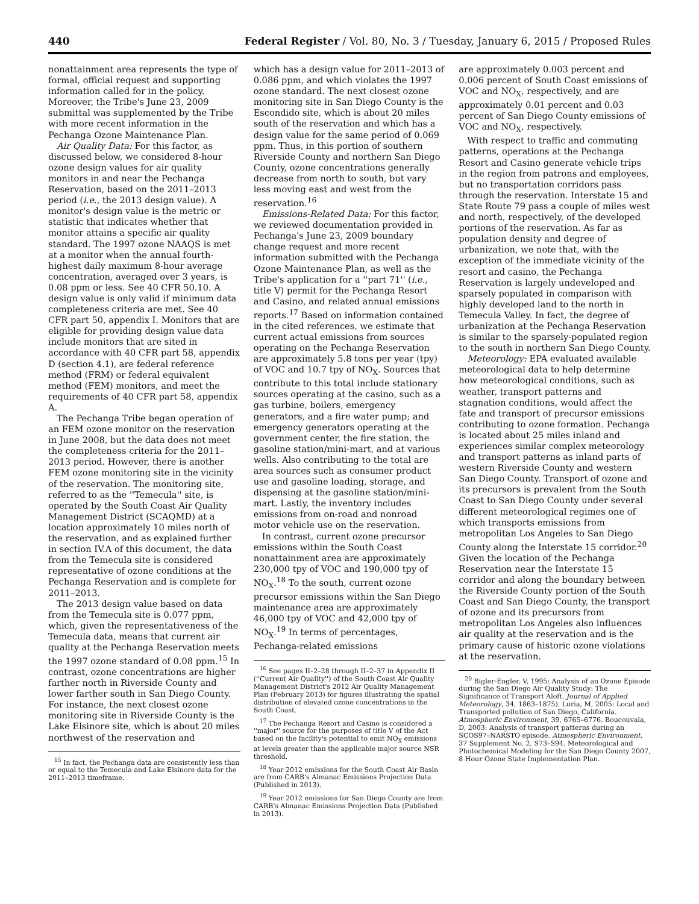440 Federal Register / Vol. 80, No. 3 / Tuesday, January 6, 2015 / Proposed Rules
nonattainment area represents the type of formal, official request and supporting information called for in the policy. Moreover, the Tribe's June 23, 2009 submittal was supplemented by the Tribe with more recent information in the Pechanga Ozone Maintenance Plan.
Air Quality Data: For this factor, as discussed below, we considered 8-hour ozone design values for air quality monitors in and near the Pechanga Reservation, based on the 2011–2013 period (i.e., the 2013 design value). A monitor's design value is the metric or statistic that indicates whether that monitor attains a specific air quality standard. The 1997 ozone NAAQS is met at a monitor when the annual fourth-highest daily maximum 8-hour average concentration, averaged over 3 years, is 0.08 ppm or less. See 40 CFR 50.10. A design value is only valid if minimum data completeness criteria are met. See 40 CFR part 50, appendix I. Monitors that are eligible for providing design value data include monitors that are sited in accordance with 40 CFR part 58, appendix D (section 4.1), are federal reference method (FRM) or federal equivalent method (FEM) monitors, and meet the requirements of 40 CFR part 58, appendix A.
The Pechanga Tribe began operation of an FEM ozone monitor on the reservation in June 2008, but the data does not meet the completeness criteria for the 2011–2013 period. However, there is another FEM ozone monitoring site in the vicinity of the reservation. The monitoring site, referred to as the ''Temecula'' site, is operated by the South Coast Air Quality Management District (SCAQMD) at a location approximately 10 miles north of the reservation, and as explained further in section IV.A of this document, the data from the Temecula site is considered representative of ozone conditions at the Pechanga Reservation and is complete for 2011–2013.
The 2013 design value based on data from the Temecula site is 0.077 ppm, which, given the representativeness of the Temecula data, means that current air quality at the Pechanga Reservation meets the 1997 ozone standard of 0.08 ppm.<sup>15</sup> In contrast, ozone concentrations are higher farther north in Riverside County and lower farther south in San Diego County. For instance, the next closest ozone monitoring site in Riverside County is the Lake Elsinore site, which is about 20 miles northwest of the reservation and
<sup>15</sup> In fact, the Pechanga data are consistently less than or equal to the Temecula and Lake Elsinore data for the 2011–2013 timeframe.
which has a design value for 2011–2013 of 0.086 ppm, and which violates the 1997 ozone standard. The next closest ozone monitoring site in San Diego County is the Escondido site, which is about 20 miles south of the reservation and which has a design value for the same period of 0.069 ppm. Thus, in this portion of southern Riverside County and northern San Diego County, ozone concentrations generally decrease from north to south, but vary less moving east and west from the reservation.<sup>16</sup>
Emissions-Related Data: For this factor, we reviewed documentation provided in Pechanga's June 23, 2009 boundary change request and more recent information submitted with the Pechanga Ozone Maintenance Plan, as well as the Tribe's application for a ''part 71'' (i.e., title V) permit for the Pechanga Resort and Casino, and related annual emissions reports.<sup>17</sup> Based on information contained in the cited references, we estimate that current actual emissions from sources operating on the Pechanga Reservation are approximately 5.8 tons per year (tpy) of VOC and 10.7 tpy of NO<sub>X</sub>. Sources that contribute to this total include stationary sources operating at the casino, such as a gas turbine, boilers, emergency generators, and a fire water pump; and emergency generators operating at the government center, the fire station, the gasoline station/mini-mart, and at various wells. Also contributing to the total are area sources such as consumer product use and gasoline loading, storage, and dispensing at the gasoline station/mini-mart. Lastly, the inventory includes emissions from on-road and nonroad motor vehicle use on the reservation.
In contrast, current ozone precursor emissions within the South Coast nonattainment area are approximately 230,000 tpy of VOC and 190,000 tpy of NO<sub>X</sub>.<sup>18</sup> To the south, current ozone precursor emissions within the San Diego maintenance area are approximately 46,000 tpy of VOC and 42,000 tpy of NO<sub>X</sub>.<sup>19</sup> In terms of percentages, Pechanga-related emissions
<sup>16</sup> See pages II–2–28 through II–2–37 in Appendix II (''Current Air Quality'') of the South Coast Air Quality Management District's 2012 Air Quality Management Plan (February 2013) for figures illustrating the spatial distribution of elevated ozone concentrations in the South Coast.
<sup>17</sup> The Pechanga Resort and Casino is considered a ''major'' source for the purposes of title V of the Act based on the facility's potential to emit NO<sub>X</sub> emissions at levels greater than the applicable major source NSR threshold.
<sup>18</sup> Year 2012 emissions for the South Coast Air Basin are from CARB's Almanac Emissions Projection Data (Published in 2013).
<sup>19</sup> Year 2012 emissions for San Diego County are from CARB's Almanac Emissions Projection Data (Published in 2013).
are approximately 0.003 percent and 0.006 percent of South Coast emissions of VOC and NO<sub>X</sub>, respectively, and are approximately 0.01 percent and 0.03 percent of San Diego County emissions of VOC and NO<sub>X</sub>, respectively.
With respect to traffic and commuting patterns, operations at the Pechanga Resort and Casino generate vehicle trips in the region from patrons and employees, but no transportation corridors pass through the reservation. Interstate 15 and State Route 79 pass a couple of miles west and north, respectively, of the developed portions of the reservation. As far as population density and degree of urbanization, we note that, with the exception of the immediate vicinity of the resort and casino, the Pechanga Reservation is largely undeveloped and sparsely populated in comparison with highly developed land to the north in Temecula Valley. In fact, the degree of urbanization at the Pechanga Reservation is similar to the sparsely-populated region to the south in northern San Diego County.
Meteorology: EPA evaluated available meteorological data to help determine how meteorological conditions, such as weather, transport patterns and stagnation conditions, would affect the fate and transport of precursor emissions contributing to ozone formation. Pechanga is located about 25 miles inland and experiences similar complex meteorology and transport patterns as inland parts of western Riverside County and western San Diego County. Transport of ozone and its precursors is prevalent from the South Coast to San Diego County under several different meteorological regimes one of which transports emissions from metropolitan Los Angeles to San Diego County along the Interstate 15 corridor.<sup>20</sup> Given the location of the Pechanga Reservation near the Interstate 15 corridor and along the boundary between the Riverside County portion of the South Coast and San Diego County, the transport of ozone and its precursors from metropolitan Los Angeles also influences air quality at the reservation and is the primary cause of historic ozone violations at the reservation.
<sup>20</sup> Bigler-Engler, V, 1995: Analysis of an Ozone Episode during the San Diego Air Quality Study: The Significance of Transport Aloft. Journal of Applied Meteorology, 34, 1863–1875). Luria, M, 2005: Local and Transported pollution of San Diego, California. Atmospheric Environment, 39, 6765–6776. Boucouvala, D, 2003: Analysis of transport patterns during an SCOS97–NARSTO episode. Atmospheric Environment, 37 Supplement No. 2, S73–S94. Meteorological and Photochemical Modeling for the San Diego County 2007, 8 Hour Ozone State Implementation Plan.